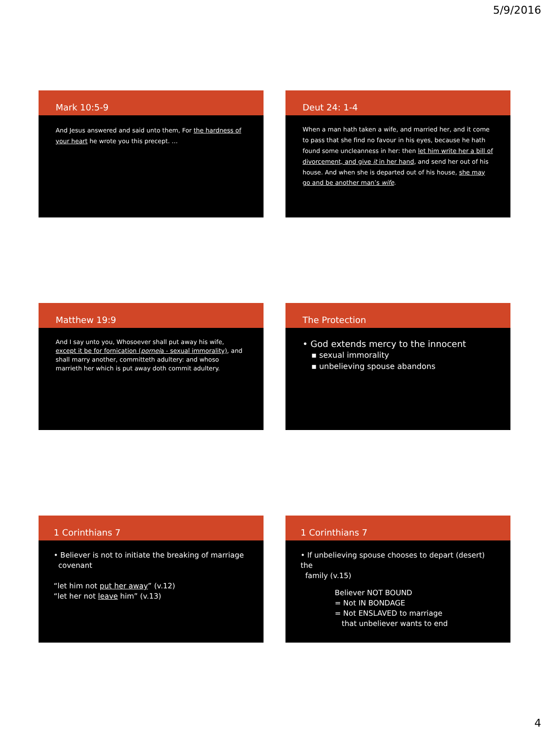5/9/2016
Mark 10:5-9
And Jesus answered and said unto them, For the hardness of your heart he wrote you this precept. …
Deut 24: 1-4
When a man hath taken a wife, and married her, and it come to pass that she find no favour in his eyes, because he hath found some uncleanness in her: then let him write her a bill of divorcement, and give it in her hand, and send her out of his house. And when she is departed out of his house, she may go and be another man’s wife.
Matthew 19:9
And I say unto you, Whosoever shall put away his wife, except it be for fornication (porneia - sexual immorality), and shall marry another, committeth adultery: and whoso marrieth her which is put away doth commit adultery.
The Protection
• God extends mercy to the innocent
▪ sexual immorality
▪ unbelieving spouse abandons
1 Corinthians 7
• Believer is not to initiate the breaking of marriage
covenant
“let him not put her away” (v.12)
“let her not leave him” (v.13)
1 Corinthians 7
• If unbelieving spouse chooses to depart (desert) the
family (v.15)
Believer NOT BOUND
= Not IN BONDAGE
= Not ENSLAVED to marriage
that unbeliever wants to end
4